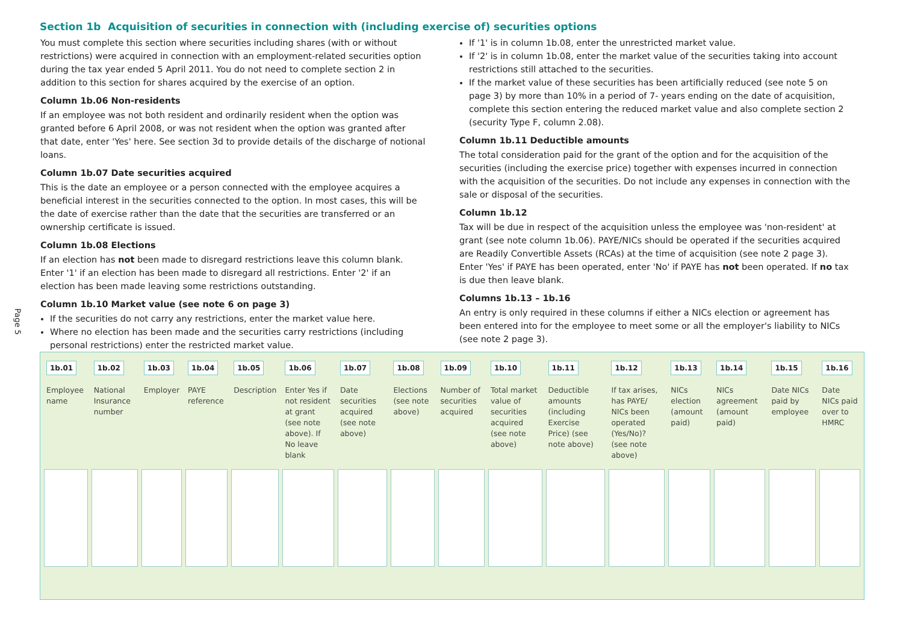Section 1b Acquisition of securities in connection with (including exercise of) securities options
Page 5
You must complete this section where securities including shares (with or without restrictions) were acquired in connection with an employment-related securities option during the tax year ended 5 April 2011. You do not need to complete section 2 in addition to this section for shares acquired by the exercise of an option.
Column 1b.06 Non-residents
If an employee was not both resident and ordinarily resident when the option was granted before 6 April 2008, or was not resident when the option was granted after that date, enter 'Yes' here. See section 3d to provide details of the discharge of notional loans.
Column 1b.07 Date securities acquired
This is the date an employee or a person connected with the employee acquires a beneficial interest in the securities connected to the option. In most cases, this will be the date of exercise rather than the date that the securities are transferred or an ownership certificate is issued.
Column 1b.08 Elections
If an election has not been made to disregard restrictions leave this column blank. Enter '1' if an election has been made to disregard all restrictions. Enter '2' if an election has been made leaving some restrictions outstanding.
Column 1b.10 Market value (see note 6 on page 3)
If the securities do not carry any restrictions, enter the market value here.
Where no election has been made and the securities carry restrictions (including personal restrictions) enter the restricted market value.
If '1' is in column 1b.08, enter the unrestricted market value.
If '2' is in column 1b.08, enter the market value of the securities taking into account restrictions still attached to the securities.
If the market value of these securities has been artificially reduced (see note 5 on page 3) by more than 10% in a period of 7- years ending on the date of acquisition, complete this section entering the reduced market value and also complete section 2 (security Type F, column 2.08).
Column 1b.11 Deductible amounts
The total consideration paid for the grant of the option and for the acquisition of the securities (including the exercise price) together with expenses incurred in connection with the acquisition of the securities. Do not include any expenses in connection with the sale or disposal of the securities.
Column 1b.12
Tax will be due in respect of the acquisition unless the employee was 'non-resident' at grant (see note column 1b.06). PAYE/NICs should be operated if the securities acquired are Readily Convertible Assets (RCAs) at the time of acquisition (see note 2 page 3). Enter 'Yes' if PAYE has been operated, enter 'No' if PAYE has not been operated. If no tax is due then leave blank.
Columns 1b.13 – 1b.16
An entry is only required in these columns if either a NICs election or agreement has been entered into for the employee to meet some or all the employer's liability to NICs (see note 2 page 3).
| 1b.01 Employee name | 1b.02 National Insurance number | 1b.03 Employer | 1b.04 PAYE reference | 1b.05 Description | 1b.06 Enter Yes if not resident at grant (see note above). If No leave blank | 1b.07 Date securities acquired (see note above) | 1b.08 Elections (see note above) | 1b.09 Number of securities acquired | 1b.10 Total market value of securities acquired (see note above) | 1b.11 Deductible amounts (including Exercise Price) (see note above) | 1b.12 If tax arises, has PAYE/ NICs been operated (Yes/No)? (see note above) | 1b.13 NICs election (amount paid) | 1b.14 NICs agreement (amount paid) | 1b.15 Date NICs paid by employee | 1b.16 Date NICs paid over to HMRC |